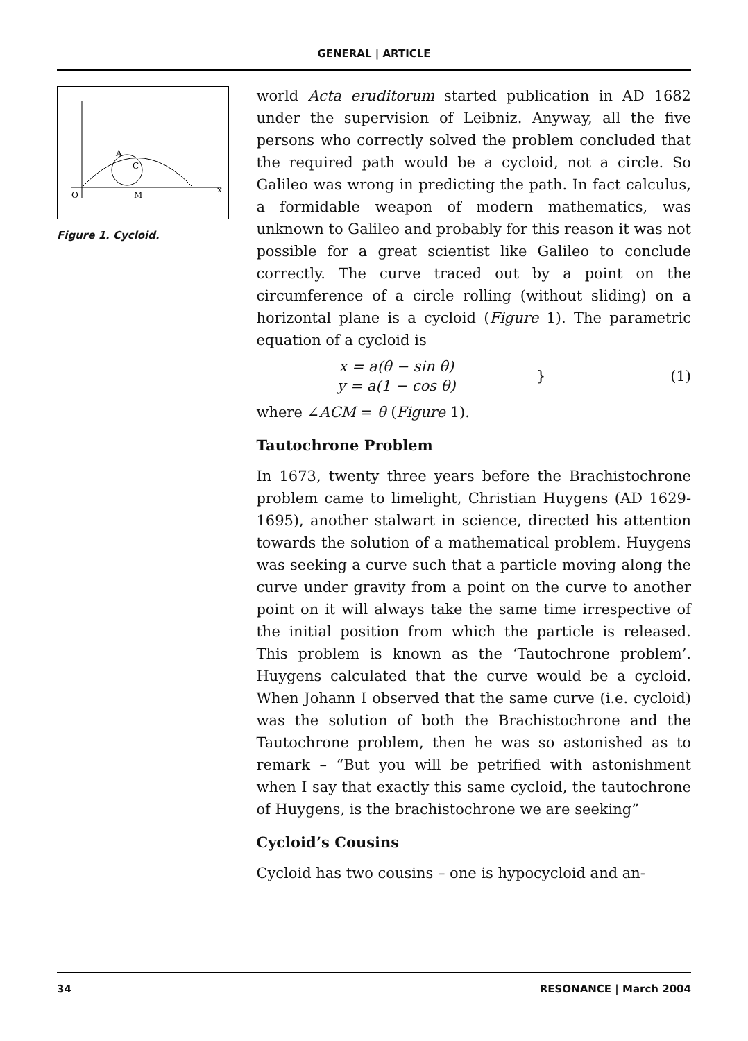GENERAL | ARTICLE
O
M
A
C
x
Figure 1. Cycloid.
world Acta eruditorum started publication in AD 1682 under the supervision of Leibniz. Anyway, all the five persons who correctly solved the problem concluded that the required path would be a cycloid, not a circle. So Galileo was wrong in predicting the path. In fact calculus, a formidable weapon of modern mathematics, was unknown to Galileo and probably for this reason it was not possible for a great scientist like Galileo to conclude correctly. The curve traced out by a point on the circumference of a circle rolling (without sliding) on a horizontal plane is a cycloid (Figure 1). The parametric equation of a cycloid is
x = a(θ − sin θ)
y = a(1 − cos θ)
} (1)
where ∠ACM = θ (Figure 1).
Tautochrone Problem
In 1673, twenty three years before the Brachistochrone problem came to limelight, Christian Huygens (AD 1629-1695), another stalwart in science, directed his attention towards the solution of a mathematical problem. Huygens was seeking a curve such that a particle moving along the curve under gravity from a point on the curve to another point on it will always take the same time irrespective of the initial position from which the particle is released. This problem is known as the ‘Tautochrone problem’. Huygens calculated that the curve would be a cycloid. When Johann I observed that the same curve (i.e. cycloid) was the solution of both the Brachistochrone and the Tautochrone problem, then he was so astonished as to remark – “But you will be petrified with astonishment when I say that exactly this same cycloid, the tautochrone of Huygens, is the brachistochrone we are seeking”
Cycloid’s Cousins
Cycloid has two cousins – one is hypocycloid and an-
34 RESONANCE | March 2004